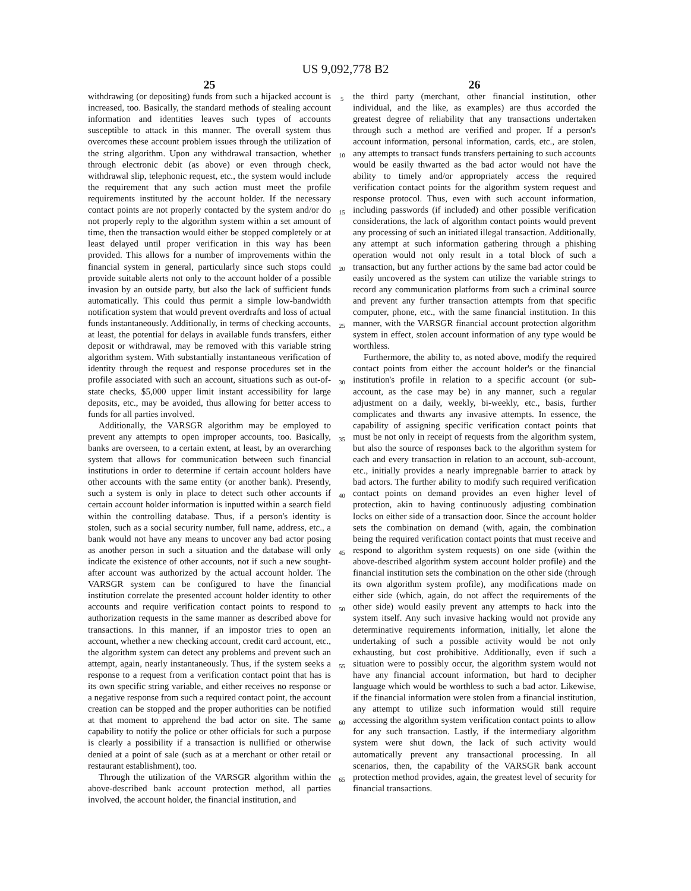US 9,092,778 B2
25
withdrawing (or depositing) funds from such a hijacked account is increased, too. Basically, the standard methods of stealing account information and identities leaves such types of accounts susceptible to attack in this manner. The overall system thus overcomes these account problem issues through the utilization of the string algorithm. Upon any withdrawal transaction, whether through electronic debit (as above) or even through check, withdrawal slip, telephonic request, etc., the system would include the requirement that any such action must meet the profile requirements instituted by the account holder. If the necessary contact points are not properly contacted by the system and/or do not properly reply to the algorithm system within a set amount of time, then the transaction would either be stopped completely or at least delayed until proper verification in this way has been provided. This allows for a number of improvements within the financial system in general, particularly since such stops could provide suitable alerts not only to the account holder of a possible invasion by an outside party, but also the lack of sufficient funds automatically. This could thus permit a simple low-bandwidth notification system that would prevent overdrafts and loss of actual funds instantaneously. Additionally, in terms of checking accounts, at least, the potential for delays in available funds transfers, either deposit or withdrawal, may be removed with this variable string algorithm system. With substantially instantaneous verification of identity through the request and response procedures set in the profile associated with such an account, situations such as out-of-state checks, $5,000 upper limit instant accessibility for large deposits, etc., may be avoided, thus allowing for better access to funds for all parties involved.
Additionally, the VARSGR algorithm may be employed to prevent any attempts to open improper accounts, too. Basically, banks are overseen, to a certain extent, at least, by an overarching system that allows for communication between such financial institutions in order to determine if certain account holders have other accounts with the same entity (or another bank). Presently, such a system is only in place to detect such other accounts if certain account holder information is inputted within a search field within the controlling database. Thus, if a person's identity is stolen, such as a social security number, full name, address, etc., a bank would not have any means to uncover any bad actor posing as another person in such a situation and the database will only indicate the existence of other accounts, not if such a new sought-after account was authorized by the actual account holder. The VARSGR system can be configured to have the financial institution correlate the presented account holder identity to other accounts and require verification contact points to respond to authorization requests in the same manner as described above for transactions. In this manner, if an impostor tries to open an account, whether a new checking account, credit card account, etc., the algorithm system can detect any problems and prevent such an attempt, again, nearly instantaneously. Thus, if the system seeks a response to a request from a verification contact point that has is its own specific string variable, and either receives no response or a negative response from such a required contact point, the account creation can be stopped and the proper authorities can be notified at that moment to apprehend the bad actor on site. The same capability to notify the police or other officials for such a purpose is clearly a possibility if a transaction is nullified or otherwise denied at a point of sale (such as at a merchant or other retail or restaurant establishment), too.
Through the utilization of the VARSGR algorithm within the above-described bank account protection method, all parties involved, the account holder, the financial institution, and
5
10
15
20
25
30
35
40
45
50
55
60
65
26
the third party (merchant, other financial institution, other individual, and the like, as examples) are thus accorded the greatest degree of reliability that any transactions undertaken through such a method are verified and proper. If a person's account information, personal information, cards, etc., are stolen, any attempts to transact funds transfers pertaining to such accounts would be easily thwarted as the bad actor would not have the ability to timely and/or appropriately access the required verification contact points for the algorithm system request and response protocol. Thus, even with such account information, including passwords (if included) and other possible verification considerations, the lack of algorithm contact points would prevent any processing of such an initiated illegal transaction. Additionally, any attempt at such information gathering through a phishing operation would not only result in a total block of such a transaction, but any further actions by the same bad actor could be easily uncovered as the system can utilize the variable strings to record any communication platforms from such a criminal source and prevent any further transaction attempts from that specific computer, phone, etc., with the same financial institution. In this manner, with the VARSGR financial account protection algorithm system in effect, stolen account information of any type would be worthless.
Furthermore, the ability to, as noted above, modify the required contact points from either the account holder's or the financial institution's profile in relation to a specific account (or sub-account, as the case may be) in any manner, such a regular adjustment on a daily, weekly, bi-weekly, etc., basis, further complicates and thwarts any invasive attempts. In essence, the capability of assigning specific verification contact points that must be not only in receipt of requests from the algorithm system, but also the source of responses back to the algorithm system for each and every transaction in relation to an account, sub-account, etc., initially provides a nearly impregnable barrier to attack by bad actors. The further ability to modify such required verification contact points on demand provides an even higher level of protection, akin to having continuously adjusting combination locks on either side of a transaction door. Since the account holder sets the combination on demand (with, again, the combination being the required verification contact points that must receive and respond to algorithm system requests) on one side (within the above-described algorithm system account holder profile) and the financial institution sets the combination on the other side (through its own algorithm system profile), any modifications made on either side (which, again, do not affect the requirements of the other side) would easily prevent any attempts to hack into the system itself. Any such invasive hacking would not provide any determinative requirements information, initially, let alone the undertaking of such a possible activity would be not only exhausting, but cost prohibitive. Additionally, even if such a situation were to possibly occur, the algorithm system would not have any financial account information, but hard to decipher language which would be worthless to such a bad actor. Likewise, if the financial information were stolen from a financial institution, any attempt to utilize such information would still require accessing the algorithm system verification contact points to allow for any such transaction. Lastly, if the intermediary algorithm system were shut down, the lack of such activity would automatically prevent any transactional processing. In all scenarios, then, the capability of the VARSGR bank account protection method provides, again, the greatest level of security for financial transactions.